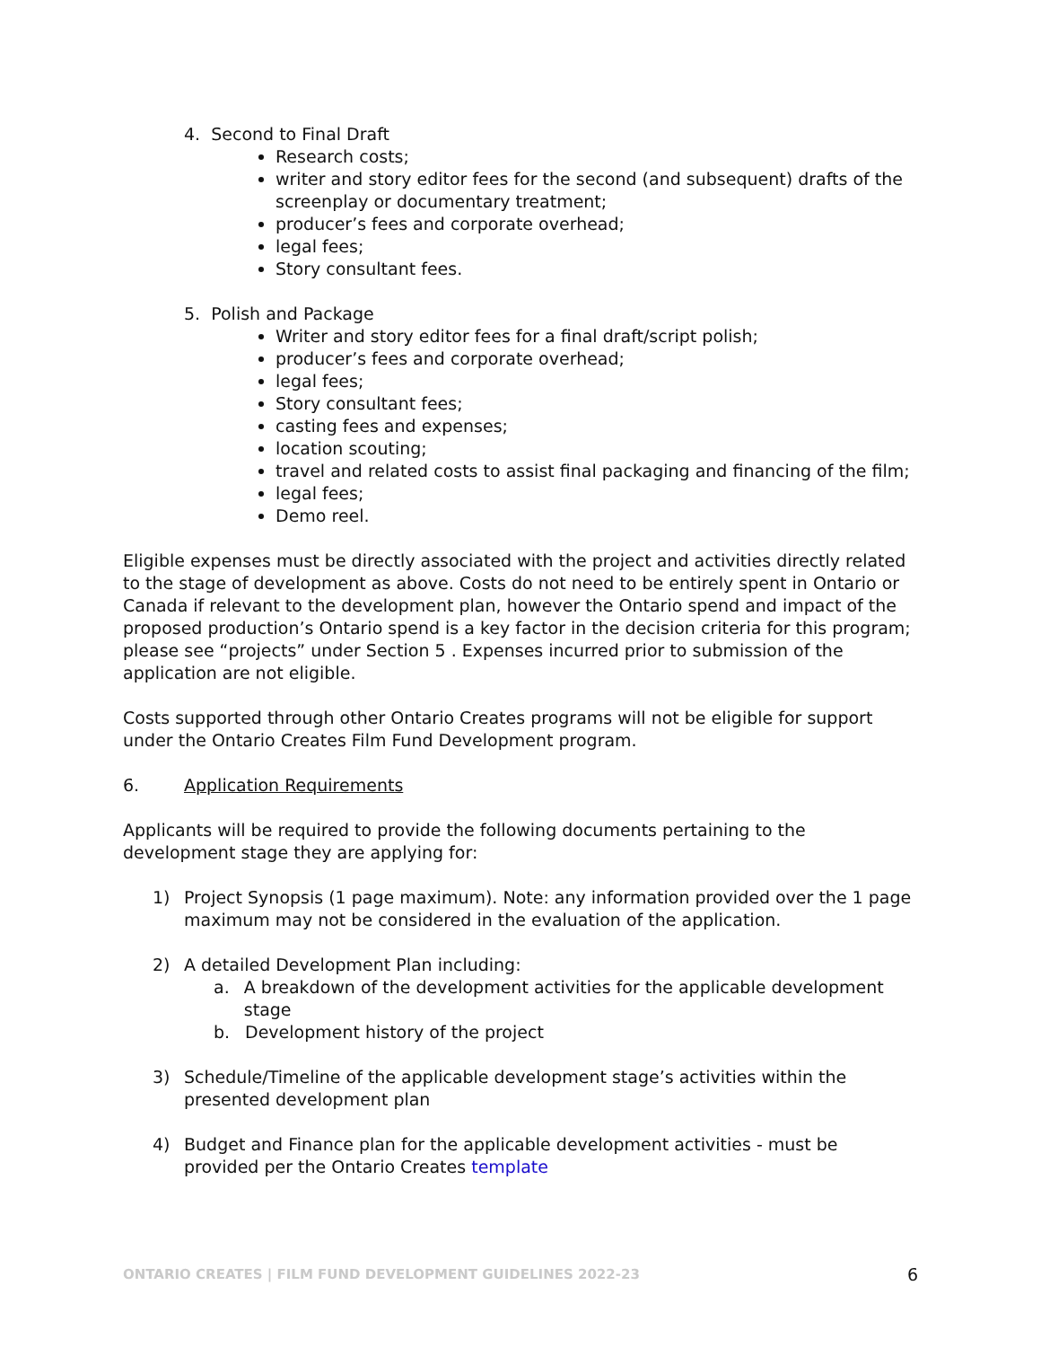4. Second to Final Draft
Research costs;
writer and story editor fees for the second (and subsequent) drafts of the screenplay or documentary treatment;
producer’s fees and corporate overhead;
legal fees;
Story consultant fees.
5. Polish and Package
Writer and story editor fees for a final draft/script polish;
producer’s fees and corporate overhead;
legal fees;
Story consultant fees;
casting fees and expenses;
location scouting;
travel and related costs to assist final packaging and financing of the film;
legal fees;
Demo reel.
Eligible expenses must be directly associated with the project and activities directly related to the stage of development as above. Costs do not need to be entirely spent in Ontario or Canada if relevant to the development plan, however the Ontario spend and impact of the proposed production’s Ontario spend is a key factor in the decision criteria for this program; please see “projects” under Section 5 . Expenses incurred prior to submission of the application are not eligible.
Costs supported through other Ontario Creates programs will not be eligible for support under the Ontario Creates Film Fund Development program.
6. Application Requirements
Applicants will be required to provide the following documents pertaining to the development stage they are applying for:
1) Project Synopsis (1 page maximum). Note: any information provided over the 1 page maximum may not be considered in the evaluation of the application.
2) A detailed Development Plan including:
a. A breakdown of the development activities for the applicable development stage
b. Development history of the project
3) Schedule/Timeline of the applicable development stage’s activities within the presented development plan
4) Budget and Finance plan for the applicable development activities - must be provided per the Ontario Creates template
ONTARIO CREATES | FILM FUND DEVELOPMENT GUIDELINES 2022-23 6